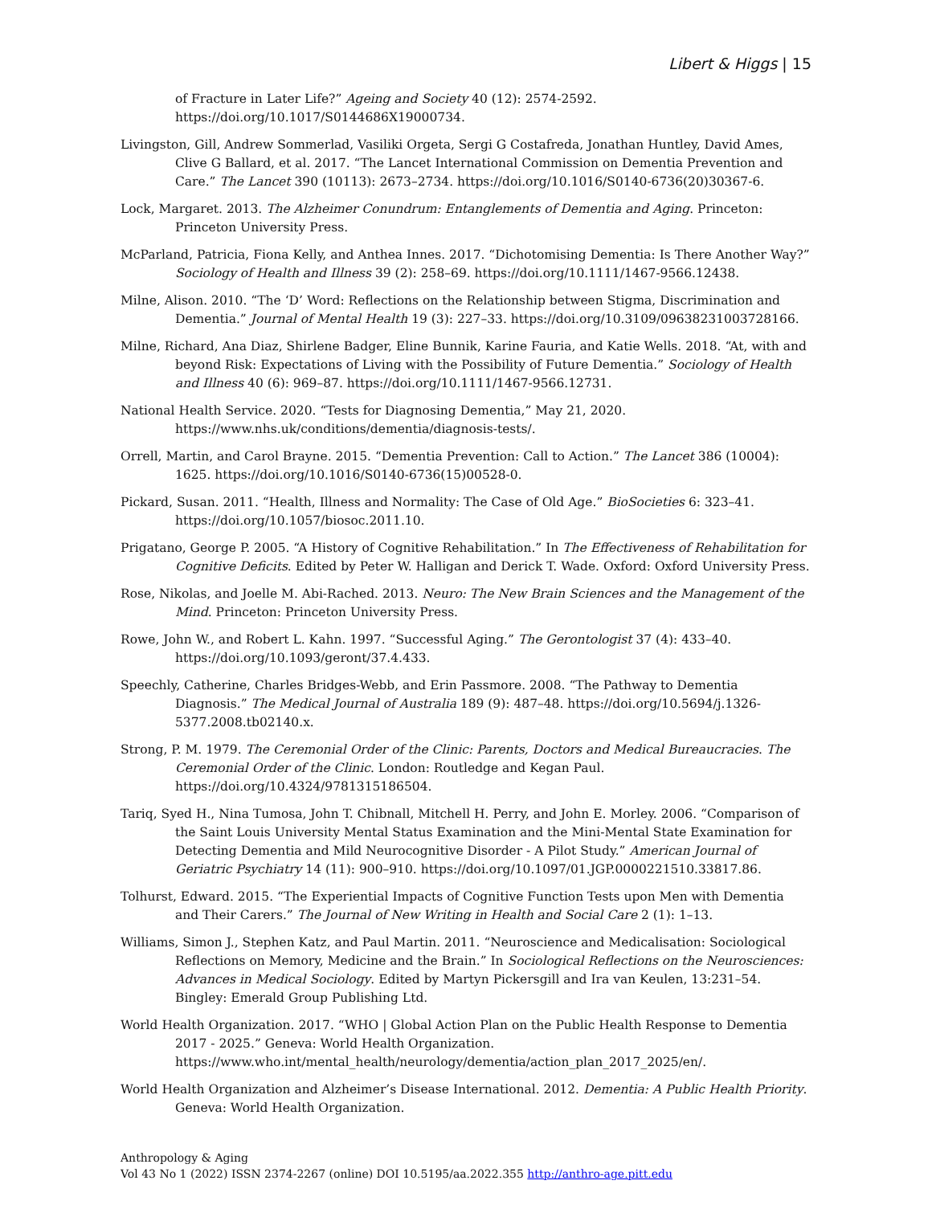Libert & Higgs | 15
of Fracture in Later Life?” Ageing and Society 40 (12): 2574-2592. https://doi.org/10.1017/S0144686X19000734.
Livingston, Gill, Andrew Sommerlad, Vasiliki Orgeta, Sergi G Costafreda, Jonathan Huntley, David Ames, Clive G Ballard, et al. 2017. “The Lancet International Commission on Dementia Prevention and Care.” The Lancet 390 (10113): 2673–2734. https://doi.org/10.1016/S0140-6736(20)30367-6.
Lock, Margaret. 2013. The Alzheimer Conundrum: Entanglements of Dementia and Aging. Princeton: Princeton University Press.
McParland, Patricia, Fiona Kelly, and Anthea Innes. 2017. “Dichotomising Dementia: Is There Another Way?” Sociology of Health and Illness 39 (2): 258–69. https://doi.org/10.1111/1467-9566.12438.
Milne, Alison. 2010. “The ‘D’ Word: Reflections on the Relationship between Stigma, Discrimination and Dementia.” Journal of Mental Health 19 (3): 227–33. https://doi.org/10.3109/09638231003728166.
Milne, Richard, Ana Diaz, Shirlene Badger, Eline Bunnik, Karine Fauria, and Katie Wells. 2018. “At, with and beyond Risk: Expectations of Living with the Possibility of Future Dementia.” Sociology of Health and Illness 40 (6): 969–87. https://doi.org/10.1111/1467-9566.12731.
National Health Service. 2020. “Tests for Diagnosing Dementia,” May 21, 2020. https://www.nhs.uk/conditions/dementia/diagnosis-tests/.
Orrell, Martin, and Carol Brayne. 2015. “Dementia Prevention: Call to Action.” The Lancet 386 (10004): 1625. https://doi.org/10.1016/S0140-6736(15)00528-0.
Pickard, Susan. 2011. “Health, Illness and Normality: The Case of Old Age.” BioSocieties 6: 323–41. https://doi.org/10.1057/biosoc.2011.10.
Prigatano, George P. 2005. “A History of Cognitive Rehabilitation.” In The Effectiveness of Rehabilitation for Cognitive Deficits. Edited by Peter W. Halligan and Derick T. Wade. Oxford: Oxford University Press.
Rose, Nikolas, and Joelle M. Abi-Rached. 2013. Neuro: The New Brain Sciences and the Management of the Mind. Princeton: Princeton University Press.
Rowe, John W., and Robert L. Kahn. 1997. “Successful Aging.” The Gerontologist 37 (4): 433–40. https://doi.org/10.1093/geront/37.4.433.
Speechly, Catherine, Charles Bridges-Webb, and Erin Passmore. 2008. “The Pathway to Dementia Diagnosis.” The Medical Journal of Australia 189 (9): 487–48. https://doi.org/10.5694/j.1326-5377.2008.tb02140.x.
Strong, P. M. 1979. The Ceremonial Order of the Clinic: Parents, Doctors and Medical Bureaucracies. The Ceremonial Order of the Clinic. London: Routledge and Kegan Paul. https://doi.org/10.4324/9781315186504.
Tariq, Syed H., Nina Tumosa, John T. Chibnall, Mitchell H. Perry, and John E. Morley. 2006. “Comparison of the Saint Louis University Mental Status Examination and the Mini-Mental State Examination for Detecting Dementia and Mild Neurocognitive Disorder - A Pilot Study.” American Journal of Geriatric Psychiatry 14 (11): 900–910. https://doi.org/10.1097/01.JGP.0000221510.33817.86.
Tolhurst, Edward. 2015. “The Experiential Impacts of Cognitive Function Tests upon Men with Dementia and Their Carers.” The Journal of New Writing in Health and Social Care 2 (1): 1–13.
Williams, Simon J., Stephen Katz, and Paul Martin. 2011. “Neuroscience and Medicalisation: Sociological Reflections on Memory, Medicine and the Brain.” In Sociological Reflections on the Neurosciences: Advances in Medical Sociology. Edited by Martyn Pickersgill and Ira van Keulen, 13:231–54. Bingley: Emerald Group Publishing Ltd.
World Health Organization. 2017. “WHO | Global Action Plan on the Public Health Response to Dementia 2017 - 2025.” Geneva: World Health Organization. https://www.who.int/mental_health/neurology/dementia/action_plan_2017_2025/en/.
World Health Organization and Alzheimer’s Disease International. 2012. Dementia: A Public Health Priority. Geneva: World Health Organization.
Anthropology & Aging
Vol 43 No 1 (2022) ISSN 2374-2267 (online) DOI 10.5195/aa.2022.355 http://anthro-age.pitt.edu